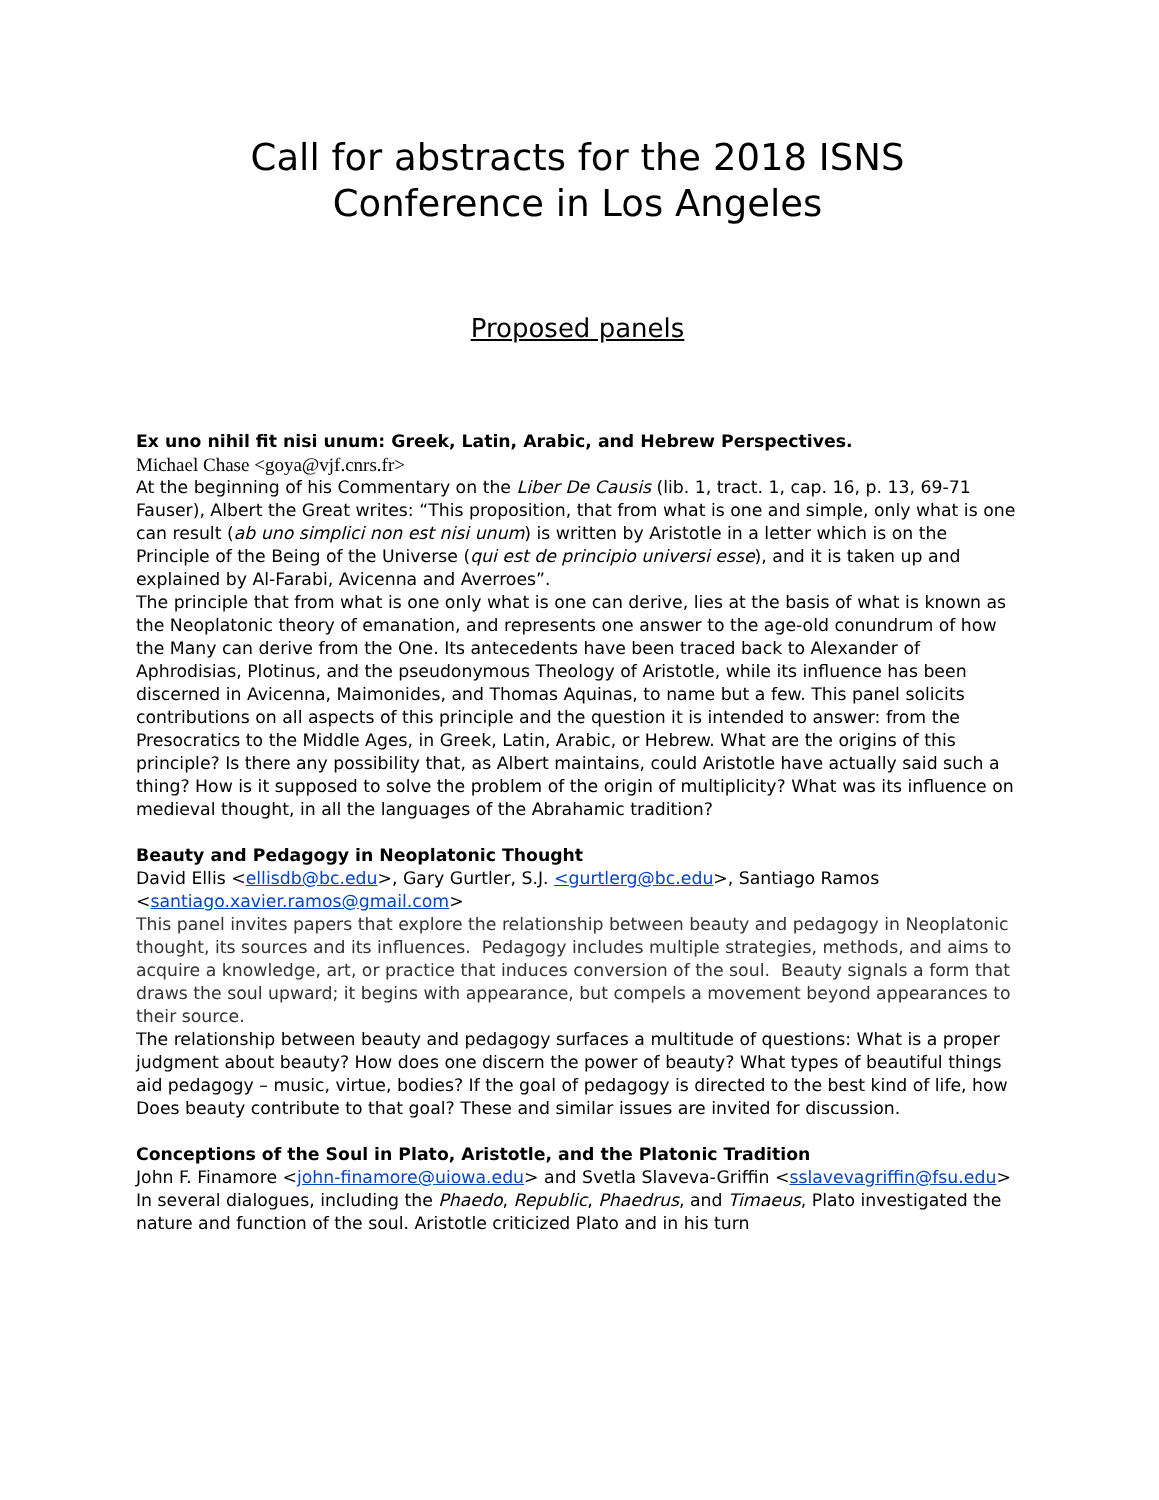Call for abstracts for the 2018 ISNS
Conference in Los Angeles
Proposed panels
Ex uno nihil fit nisi unum: Greek, Latin, Arabic, and Hebrew Perspectives.
Michael Chase <goya@vjf.cnrs.fr>
At the beginning of his Commentary on the Liber De Causis (lib. 1, tract. 1, cap. 16, p. 13, 69-71 Fauser), Albert the Great writes: “This proposition, that from what is one and simple, only what is one can result (ab uno simplici non est nisi unum) is written by Aristotle in a letter which is on the Principle of the Being of the Universe (qui est de principio universi esse), and it is taken up and explained by Al-Farabi, Avicenna and Averroes”.
The principle that from what is one only what is one can derive, lies at the basis of what is known as the Neoplatonic theory of emanation, and represents one answer to the age-old conundrum of how the Many can derive from the One. Its antecedents have been traced back to Alexander of Aphrodisias, Plotinus, and the pseudonymous Theology of Aristotle, while its influence has been discerned in Avicenna, Maimonides, and Thomas Aquinas, to name but a few. This panel solicits contributions on all aspects of this principle and the question it is intended to answer: from the Presocratics to the Middle Ages, in Greek, Latin, Arabic, or Hebrew. What are the origins of this principle? Is there any possibility that, as Albert maintains, could Aristotle have actually said such a thing? How is it supposed to solve the problem of the origin of multiplicity? What was its influence on medieval thought, in all the languages of the Abrahamic tradition?
Beauty and Pedagogy in Neoplatonic Thought
David Ellis <ellisdb@bc.edu>, Gary Gurtler, S.J. <gurtlerg@bc.edu>, Santiago Ramos <santiago.xavier.ramos@gmail.com>
This panel invites papers that explore the relationship between beauty and pedagogy in Neoplatonic thought, its sources and its influences. Pedagogy includes multiple strategies, methods, and aims to acquire a knowledge, art, or practice that induces conversion of the soul. Beauty signals a form that draws the soul upward; it begins with appearance, but compels a movement beyond appearances to their source.
The relationship between beauty and pedagogy surfaces a multitude of questions: What is a proper judgment about beauty? How does one discern the power of beauty? What types of beautiful things aid pedagogy – music, virtue, bodies? If the goal of pedagogy is directed to the best kind of life, how
Does beauty contribute to that goal? These and similar issues are invited for discussion.
Conceptions of the Soul in Plato, Aristotle, and the Platonic Tradition
John F. Finamore <john-finamore@uiowa.edu> and Svetla Slaveva-Griffin <sslavevagriffin@fsu.edu>
In several dialogues, including the Phaedo, Republic, Phaedrus, and Timaeus, Plato investigated the nature and function of the soul. Aristotle criticized Plato and in his turn